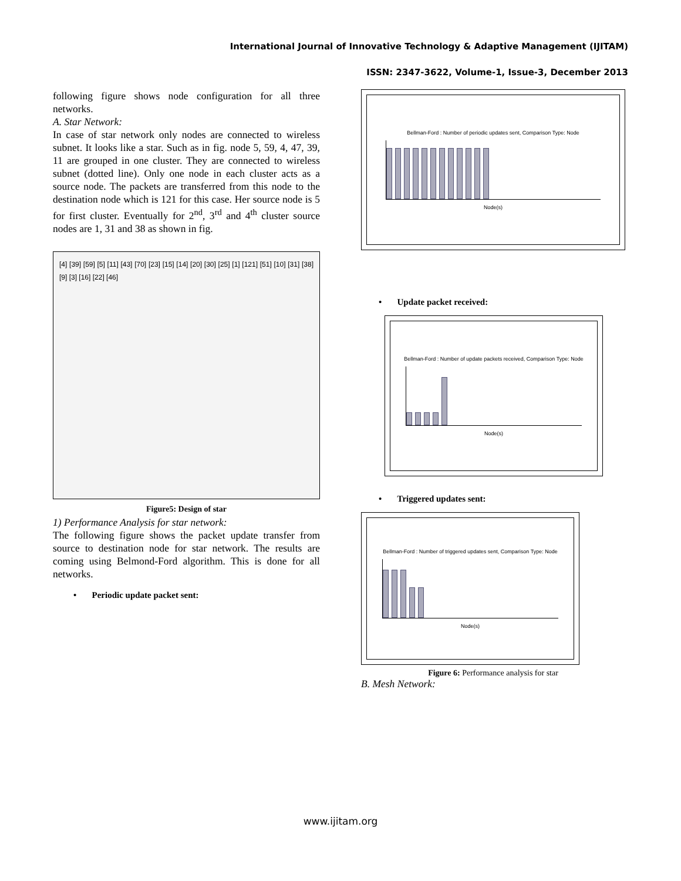International Journal of Innovative Technology & Adaptive Management (IJITAM)
ISSN: 2347-3622, Volume-1, Issue-3, December 2013
following figure shows node configuration for all three networks.
A. Star Network:
In case of star network only nodes are connected to wireless subnet. It looks like a star. Such as in fig. node 5, 59, 4, 47, 39, 11 are grouped in one cluster. They are connected to wireless subnet (dotted line). Only one node in each cluster acts as a source node. The packets are transferred from this node to the destination node which is 121 for this case. Her source node is 5 for first cluster. Eventually for 2<sup>nd</sup>, 3<sup>rd</sup> and 4<sup>th</sup> cluster source nodes are 1, 31 and 38 as shown in fig.
[4] [39] [59] [5] [11] [43] [70] [23] [15] [14] [20] [30] [25] [1] [121] [51] [10] [31] [38] [9] [3] [16] [22] [46]
Figure5: Design of star
1) Performance Analysis for star network:
The following figure shows the packet update transfer from source to destination node for star network. The results are coming using Belmond-Ford algorithm. This is done for all networks.
• Periodic update packet sent:
Bellman-Ford : Number of periodic updates sent, Comparison Type: Node
Node(s)
• Update packet received:
Bellman-Ford : Number of update packets received, Comparison Type: Node
Node(s)
• Triggered updates sent:
Bellman-Ford : Number of triggered updates sent, Comparison Type: Node
Node(s)
Figure 6: Performance analysis for star
B. Mesh Network:
www.ijitam.org